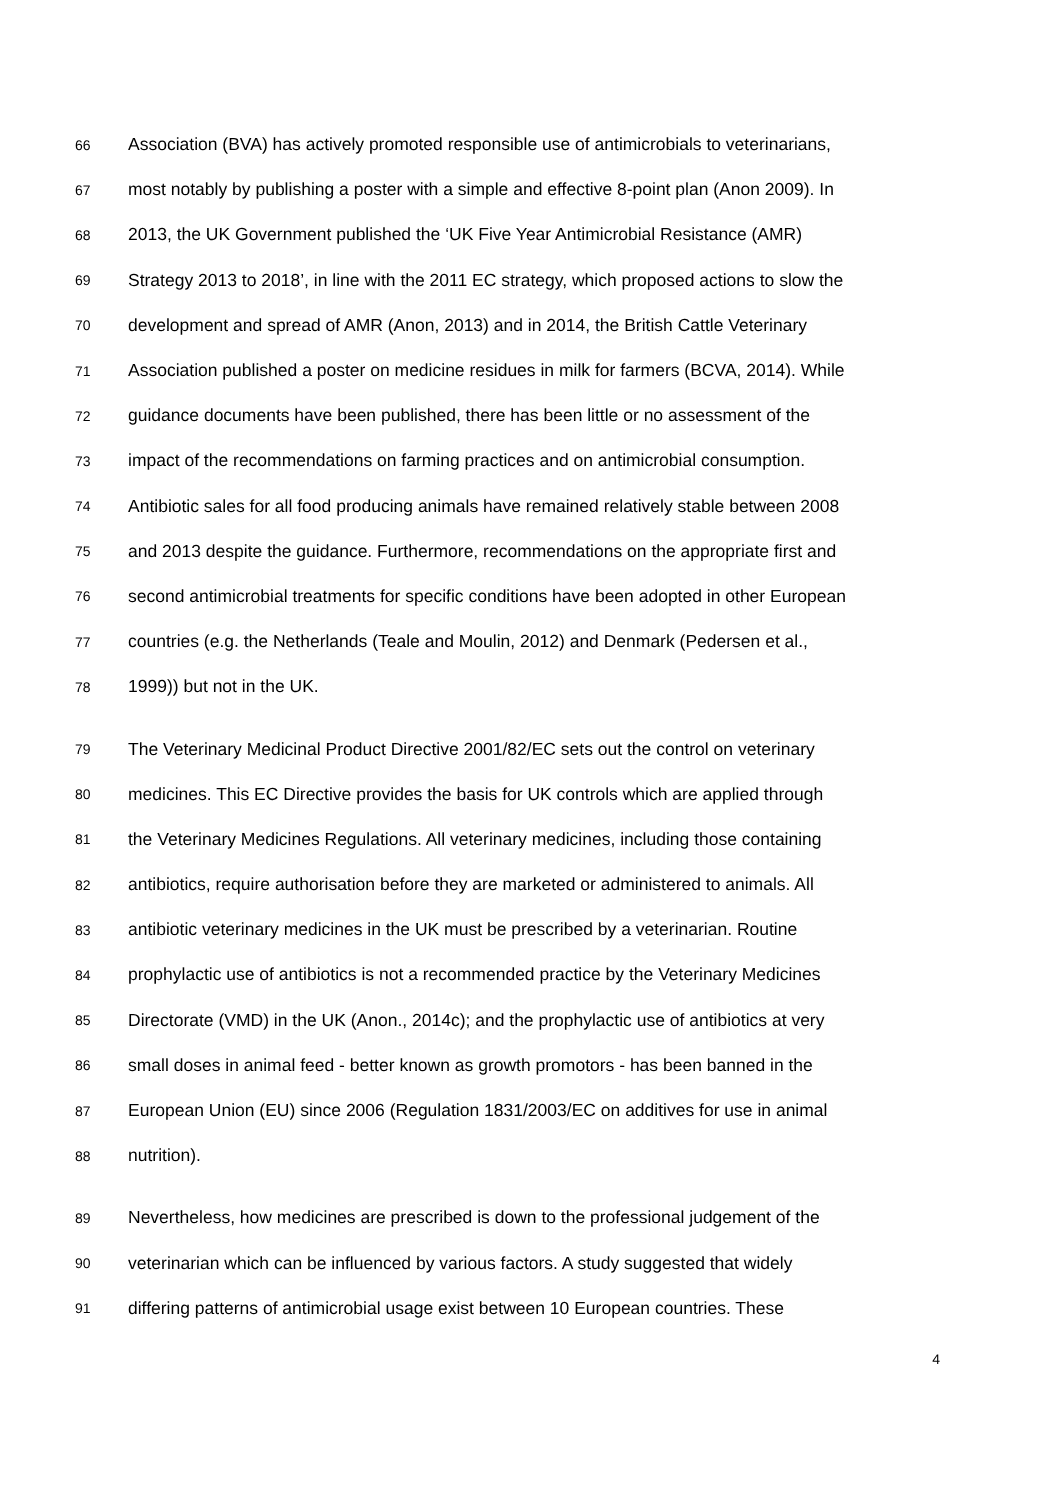66 Association (BVA) has actively promoted responsible use of antimicrobials to veterinarians,
67 most notably by publishing a poster with a simple and effective 8-point plan (Anon 2009). In
68 2013, the UK Government published the ‘UK Five Year Antimicrobial Resistance (AMR)
69 Strategy 2013 to 2018’, in line with the 2011 EC strategy, which proposed actions to slow the
70 development and spread of AMR (Anon, 2013) and in 2014, the British Cattle Veterinary
71 Association published a poster on medicine residues in milk for farmers (BCVA, 2014). While
72 guidance documents have been published, there has been little or no assessment of the
73 impact of the recommendations on farming practices and on antimicrobial consumption.
74 Antibiotic sales for all food producing animals have remained relatively stable between 2008
75 and 2013 despite the guidance. Furthermore, recommendations on the appropriate first and
76 second antimicrobial treatments for specific conditions have been adopted in other European
77 countries (e.g. the Netherlands (Teale and Moulin, 2012) and Denmark (Pedersen et al.,
78 1999)) but not in the UK.
79 The Veterinary Medicinal Product Directive 2001/82/EC sets out the control on veterinary
80 medicines. This EC Directive provides the basis for UK controls which are applied through
81 the Veterinary Medicines Regulations. All veterinary medicines, including those containing
82 antibiotics, require authorisation before they are marketed or administered to animals. All
83 antibiotic veterinary medicines in the UK must be prescribed by a veterinarian. Routine
84 prophylactic use of antibiotics is not a recommended practice by the Veterinary Medicines
85 Directorate (VMD) in the UK (Anon., 2014c); and the prophylactic use of antibiotics at very
86 small doses in animal feed - better known as growth promotors - has been banned in the
87 European Union (EU) since 2006 (Regulation 1831/2003/EC on additives for use in animal
88 nutrition).
89 Nevertheless, how medicines are prescribed is down to the professional judgement of the
90 veterinarian which can be influenced by various factors. A study suggested that widely
91 differing patterns of antimicrobial usage exist between 10 European countries. These
4